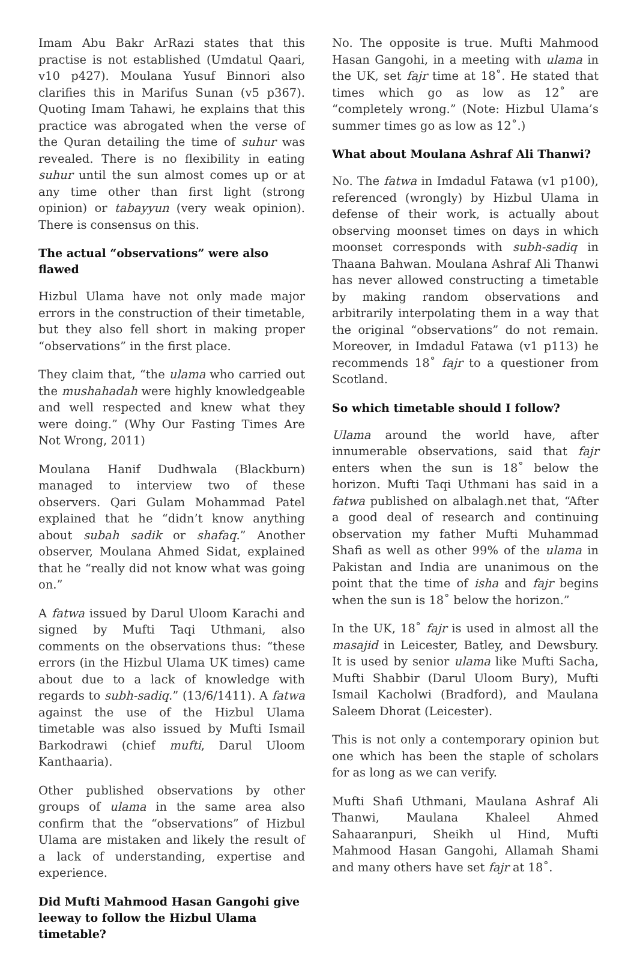Imam Abu Bakr ArRazi states that this practise is not established (Umdatul Qaari, v10 p427). Moulana Yusuf Binnori also clarifies this in Marifus Sunan (v5 p367). Quoting Imam Tahawi, he explains that this practice was abrogated when the verse of the Quran detailing the time of suhur was revealed. There is no flexibility in eating suhur until the sun almost comes up or at any time other than first light (strong opinion) or tabayyun (very weak opinion). There is consensus on this.
The actual “observations” were also flawed
Hizbul Ulama have not only made major errors in the construction of their timetable, but they also fell short in making proper “observations” in the first place.
They claim that, “the ulama who carried out the mushahadah were highly knowledgeable and well respected and knew what they were doing.” (Why Our Fasting Times Are Not Wrong, 2011)
Moulana Hanif Dudhwala (Blackburn) managed to interview two of these observers. Qari Gulam Mohammad Patel explained that he “didn’t know anything about subah sadik or shafaq.” Another observer, Moulana Ahmed Sidat, explained that he “really did not know what was going on.”
A fatwa issued by Darul Uloom Karachi and signed by Mufti Taqi Uthmani, also comments on the observations thus: “these errors (in the Hizbul Ulama UK times) came about due to a lack of knowledge with regards to subh-sadiq.” (13/6/1411). A fatwa against the use of the Hizbul Ulama timetable was also issued by Mufti Ismail Barkodrawi (chief mufti, Darul Uloom Kanthaaria).
Other published observations by other groups of ulama in the same area also confirm that the “observations” of Hizbul Ulama are mistaken and likely the result of a lack of understanding, expertise and experience.
Did Mufti Mahmood Hasan Gangohi give leeway to follow the Hizbul Ulama timetable?
No. The opposite is true. Mufti Mahmood Hasan Gangohi, in a meeting with ulama in the UK, set fajr time at 18˚. He stated that times which go as low as 12˚ are “completely wrong.” (Note: Hizbul Ulama’s summer times go as low as 12˚.)
What about Moulana Ashraf Ali Thanwi?
No. The fatwa in Imdadul Fatawa (v1 p100), referenced (wrongly) by Hizbul Ulama in defense of their work, is actually about observing moonset times on days in which moonset corresponds with subh-sadiq in Thaana Bahwan. Moulana Ashraf Ali Thanwi has never allowed constructing a timetable by making random observations and arbitrarily interpolating them in a way that the original “observations” do not remain. Moreover, in Imdadul Fatawa (v1 p113) he recommends 18˚ fajr to a questioner from Scotland.
So which timetable should I follow?
Ulama around the world have, after innumerable observations, said that fajr enters when the sun is 18˚ below the horizon. Mufti Taqi Uthmani has said in a fatwa published on albalagh.net that, “After a good deal of research and continuing observation my father Mufti Muhammad Shafi as well as other 99% of the ulama in Pakistan and India are unanimous on the point that the time of isha and fajr begins when the sun is 18˚ below the horizon.”
In the UK, 18˚ fajr is used in almost all the masajid in Leicester, Batley, and Dewsbury. It is used by senior ulama like Mufti Sacha, Mufti Shabbir (Darul Uloom Bury), Mufti Ismail Kacholwi (Bradford), and Maulana Saleem Dhorat (Leicester).
This is not only a contemporary opinion but one which has been the staple of scholars for as long as we can verify.
Mufti Shafi Uthmani, Maulana Ashraf Ali Thanwi, Maulana Khaleel Ahmed Sahaaranpuri, Sheikh ul Hind, Mufti Mahmood Hasan Gangohi, Allamah Shami and many others have set fajr at 18˚.